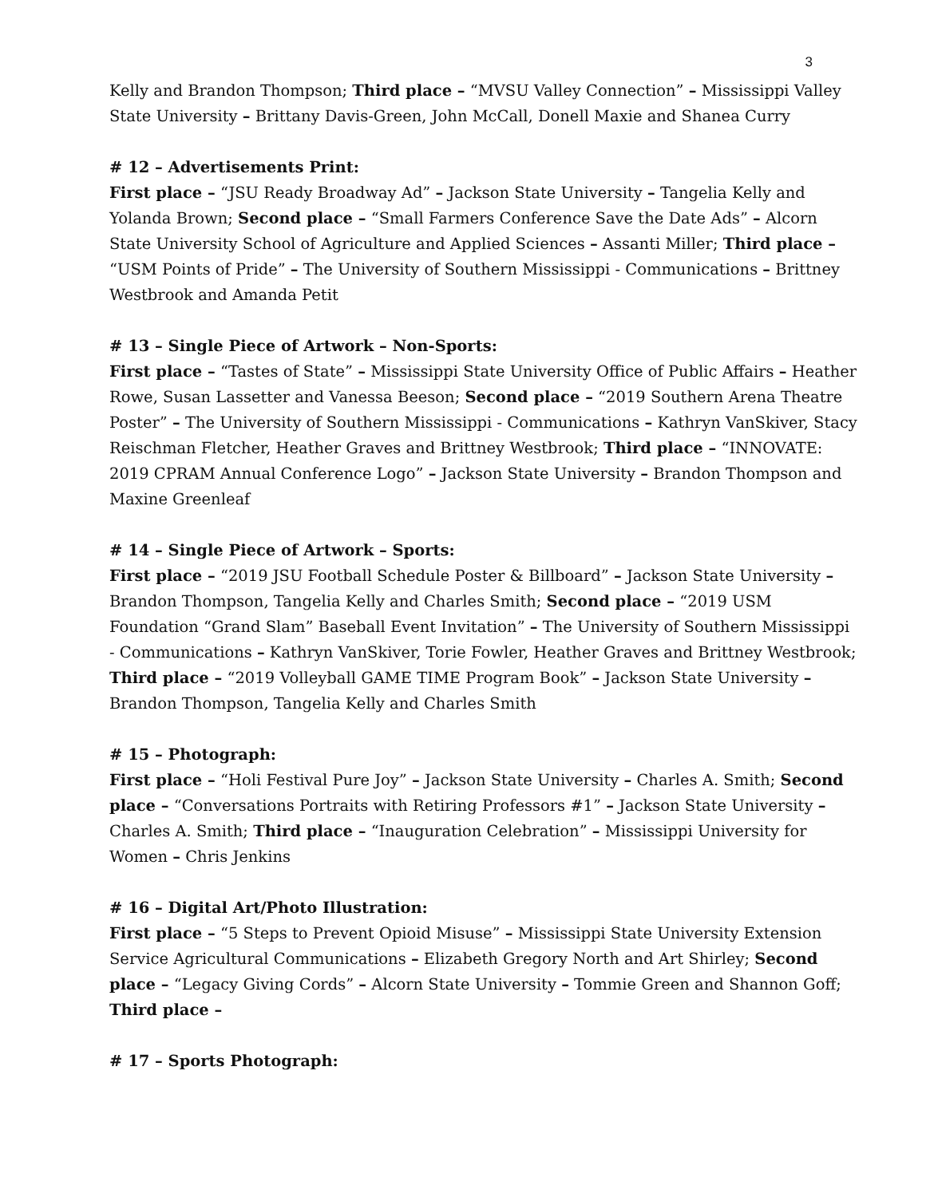3
Kelly and Brandon Thompson; Third place – “MVSU Valley Connection” – Mississippi Valley State University – Brittany Davis-Green, John McCall, Donell Maxie and Shanea Curry
# 12 – Advertisements Print:
First place – “JSU Ready Broadway Ad” – Jackson State University – Tangelia Kelly and Yolanda Brown; Second place – “Small Farmers Conference Save the Date Ads” – Alcorn State University School of Agriculture and Applied Sciences – Assanti Miller; Third place – “USM Points of Pride” – The University of Southern Mississippi - Communications – Brittney Westbrook and Amanda Petit
# 13 – Single Piece of Artwork – Non-Sports:
First place – “Tastes of State” – Mississippi State University Office of Public Affairs – Heather Rowe, Susan Lassetter and Vanessa Beeson; Second place – “2019 Southern Arena Theatre Poster” – The University of Southern Mississippi - Communications – Kathryn VanSkiver, Stacy Reischman Fletcher, Heather Graves and Brittney Westbrook; Third place – “INNOVATE: 2019 CPRAM Annual Conference Logo” – Jackson State University – Brandon Thompson and Maxine Greenleaf
# 14 – Single Piece of Artwork – Sports:
First place – “2019 JSU Football Schedule Poster & Billboard” – Jackson State University – Brandon Thompson, Tangelia Kelly and Charles Smith; Second place – “2019 USM Foundation “Grand Slam” Baseball Event Invitation” – The University of Southern Mississippi - Communications – Kathryn VanSkiver, Torie Fowler, Heather Graves and Brittney Westbrook; Third place – “2019 Volleyball GAME TIME Program Book” – Jackson State University – Brandon Thompson, Tangelia Kelly and Charles Smith
# 15 – Photograph:
First place – “Holi Festival Pure Joy” – Jackson State University – Charles A. Smith; Second place – “Conversations Portraits with Retiring Professors #1” – Jackson State University – Charles A. Smith; Third place – “Inauguration Celebration” – Mississippi University for Women – Chris Jenkins
# 16 – Digital Art/Photo Illustration:
First place – “5 Steps to Prevent Opioid Misuse” – Mississippi State University Extension Service Agricultural Communications – Elizabeth Gregory North and Art Shirley; Second place – “Legacy Giving Cords” – Alcorn State University – Tommie Green and Shannon Goff; Third place –
# 17 – Sports Photograph: